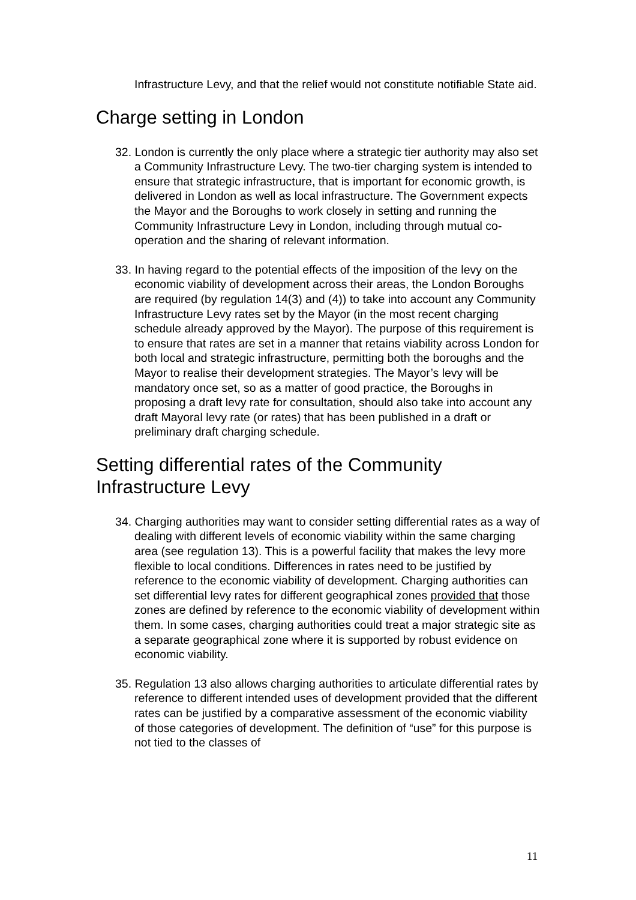Infrastructure Levy, and that the relief would not constitute notifiable State aid.
Charge setting in London
32. London is currently the only place where a strategic tier authority may also set a Community Infrastructure Levy. The two-tier charging system is intended to ensure that strategic infrastructure, that is important for economic growth, is delivered in London as well as local infrastructure. The Government expects the Mayor and the Boroughs to work closely in setting and running the Community Infrastructure Levy in London, including through mutual co-operation and the sharing of relevant information.
33. In having regard to the potential effects of the imposition of the levy on the economic viability of development across their areas, the London Boroughs are required (by regulation 14(3) and (4)) to take into account any Community Infrastructure Levy rates set by the Mayor (in the most recent charging schedule already approved by the Mayor). The purpose of this requirement is to ensure that rates are set in a manner that retains viability across London for both local and strategic infrastructure, permitting both the boroughs and the Mayor to realise their development strategies. The Mayor’s levy will be mandatory once set, so as a matter of good practice, the Boroughs in proposing a draft levy rate for consultation, should also take into account any draft Mayoral levy rate (or rates) that has been published in a draft or preliminary draft charging schedule.
Setting differential rates of the Community Infrastructure Levy
34. Charging authorities may want to consider setting differential rates as a way of dealing with different levels of economic viability within the same charging area (see regulation 13). This is a powerful facility that makes the levy more flexible to local conditions. Differences in rates need to be justified by reference to the economic viability of development. Charging authorities can set differential levy rates for different geographical zones provided that those zones are defined by reference to the economic viability of development within them. In some cases, charging authorities could treat a major strategic site as a separate geographical zone where it is supported by robust evidence on economic viability.
35. Regulation 13 also allows charging authorities to articulate differential rates by reference to different intended uses of development provided that the different rates can be justified by a comparative assessment of the economic viability of those categories of development. The definition of “use” for this purpose is not tied to the classes of
11